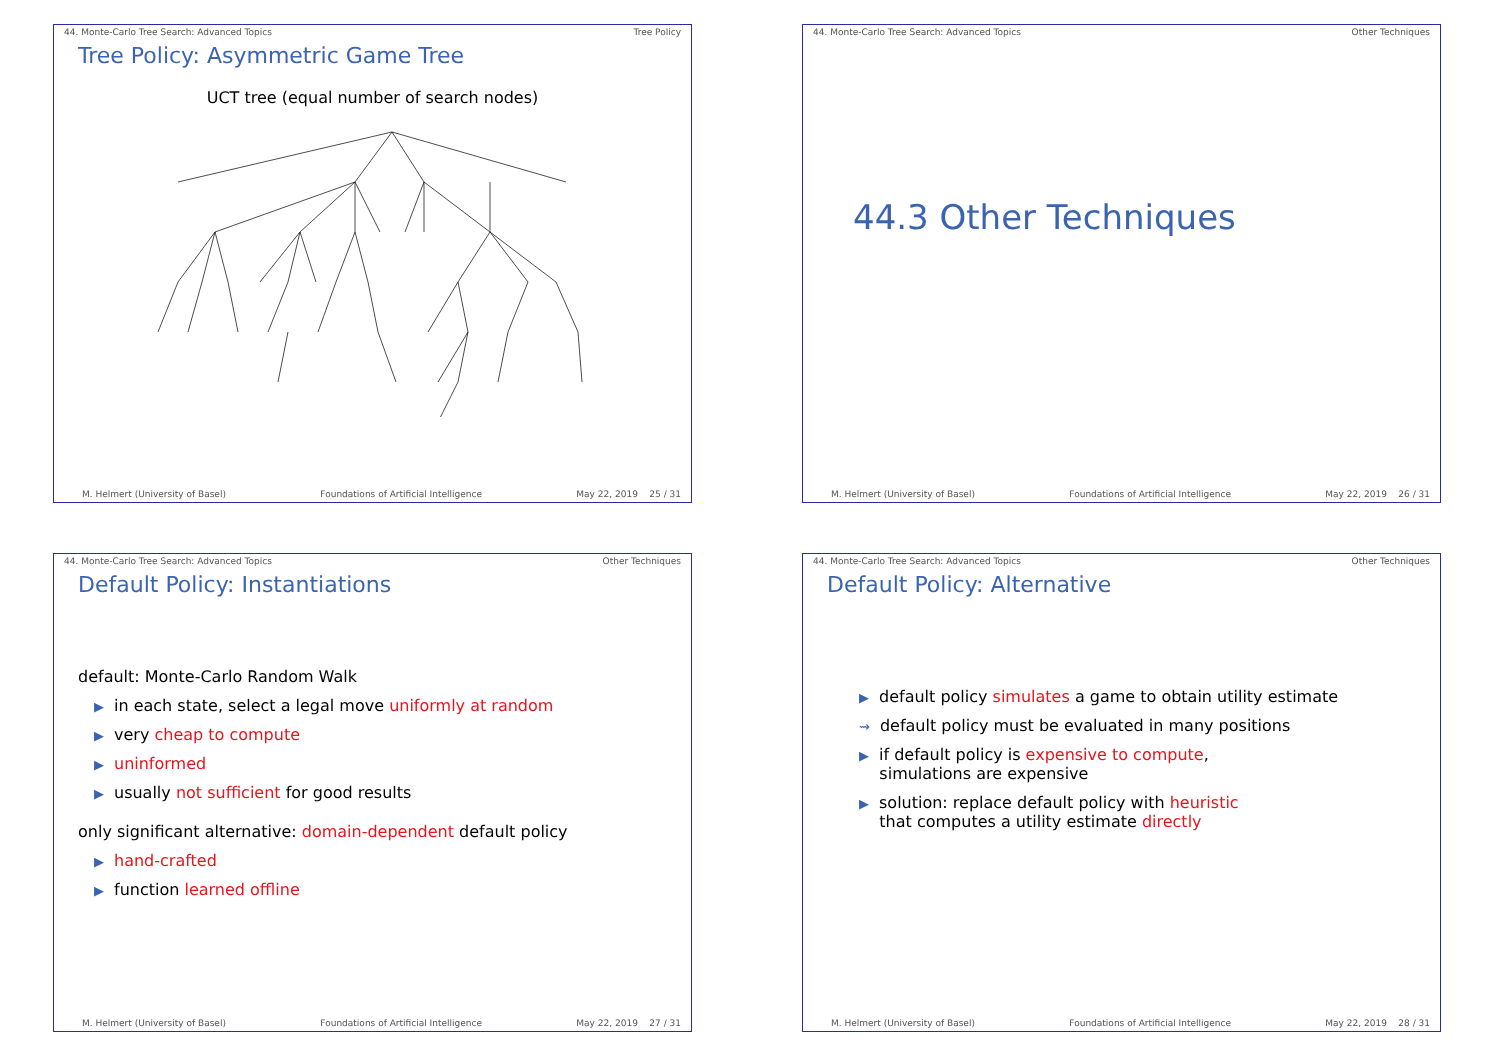44. Monte-Carlo Tree Search: Advanced Topics Tree Policy
Tree Policy: Asymmetric Game Tree
UCT tree (equal number of search nodes)
M. Helmert (University of Basel) Foundations of Artificial Intelligence May 22, 2019 25 / 31
44. Monte-Carlo Tree Search: Advanced Topics Other Techniques
44.3 Other Techniques
M. Helmert (University of Basel) Foundations of Artificial Intelligence May 22, 2019 26 / 31
44. Monte-Carlo Tree Search: Advanced Topics Other Techniques
Default Policy: Instantiations
default: Monte-Carlo Random Walk
▶ in each state, select a legal move uniformly at random
▶ very cheap to compute
▶ uninformed
▶ usually not sufficient for good results
only significant alternative: domain-dependent default policy
▶ hand-crafted
▶ function learned offline
M. Helmert (University of Basel) Foundations of Artificial Intelligence May 22, 2019 27 / 31
44. Monte-Carlo Tree Search: Advanced Topics Other Techniques
Default Policy: Alternative
▶ default policy simulates a game to obtain utility estimate
⇝ default policy must be evaluated in many positions
▶ if default policy is expensive to compute,
simulations are expensive
▶ solution: replace default policy with heuristic
that computes a utility estimate directly
M. Helmert (University of Basel) Foundations of Artificial Intelligence May 22, 2019 28 / 31